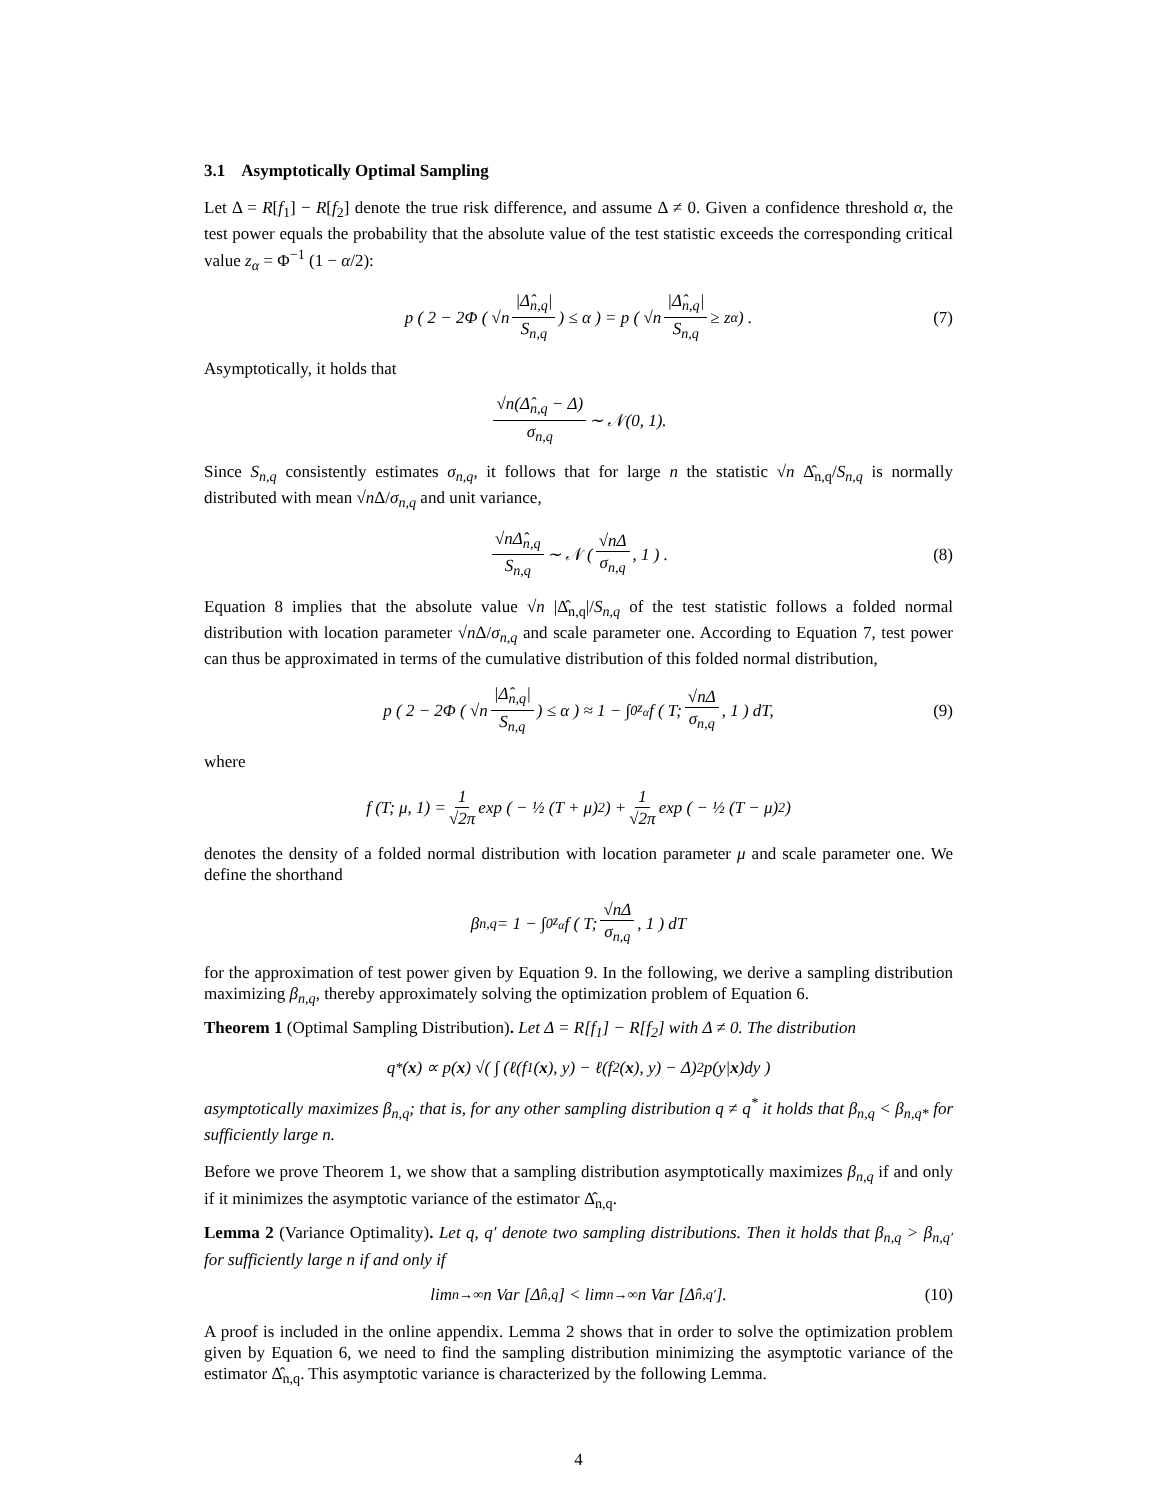3.1 Asymptotically Optimal Sampling
Let Δ = R[f<sub>1</sub>] − R[f<sub>2</sub>] denote the true risk difference, and assume Δ ≠ 0. Given a confidence threshold α, the test power equals the probability that the absolute value of the test statistic exceeds the corresponding critical value z<sub>α</sub> = Φ<sup>−1</sup> (1 − α/2):
p ( 2 − 2Φ ( √n |Δ̂<sub>n,q</sub>| S<sub>n,q</sub> ) ≤ α ) = p ( √n |Δ̂<sub>n,q</sub>| S<sub>n,q</sub> ≥ z<sub>α</sub> ) . (7)
Asymptotically, it holds that
√n(Δ̂<sub>n,q</sub> − Δ) σ<sub>n,q</sub> ∼ 𝒩(0, 1).
Since S<sub>n,q</sub> consistently estimates σ<sub>n,q</sub>, it follows that for large n the statistic √n Δ̂<sub>n,q</sub>/S<sub>n,q</sub> is normally distributed with mean √n Δ/σ<sub>n,q</sub> and unit variance,
√nΔ̂<sub>n,q</sub> S<sub>n,q</sub> ∼ 𝒩 ( √nΔ σ<sub>n,q</sub>, 1 ) . (8)
Equation 8 implies that the absolute value √n |Δ̂<sub>n,q</sub>|/S<sub>n,q</sub> of the test statistic follows a folded normal distribution with location parameter √n Δ/σ<sub>n,q</sub> and scale parameter one. According to Equation 7, test power can thus be approximated in terms of the cumulative distribution of this folded normal distribution,
p ( 2 − 2Φ ( √n |Δ̂<sub>n,q</sub>| S<sub>n,q</sub> ) ≤ α ) ≈ 1 − ∫<sub>0</sub><sup>z<sub>α</sub></sup> f ( T; √nΔ σ<sub>n,q</sub>, 1 ) dT, (9)
where
f (T; μ, 1) = 1 √2π exp ( − ½ (T + μ)<sup>2</sup> ) + 1 √2π exp ( − ½ (T − μ)<sup>2</sup> )
denotes the density of a folded normal distribution with location parameter μ and scale parameter one. We define the shorthand
β<sub>n,q</sub> = 1 − ∫<sub>0</sub><sup>z<sub>α</sub></sup> f ( T; √nΔ σ<sub>n,q</sub>, 1 ) dT
for the approximation of test power given by Equation 9. In the following, we derive a sampling distribution maximizing β<sub>n,q</sub>, thereby approximately solving the optimization problem of Equation 6.
Theorem 1 (Optimal Sampling Distribution). Let Δ = R[f<sub>1</sub>] − R[f<sub>2</sub>] with Δ ≠ 0. The distribution
q<sup>*</sup>(x) ∝ p(x) √( ∫ (ℓ(f<sub>1</sub>(x), y) − ℓ(f<sub>2</sub>(x), y) − Δ)<sup>2</sup> p(y| x)dy )
asymptotically maximizes β<sub>n,q</sub>; that is, for any other sampling distribution q ≠ q<sup>*</sup> it holds that β<sub>n,q</sub> < β<sub>n,q*</sub> for sufficiently large n.
Before we prove Theorem 1, we show that a sampling distribution asymptotically maximizes β<sub>n,q</sub> if and only if it minimizes the asymptotic variance of the estimator Δ̂<sub>n,q</sub>.
Lemma 2 (Variance Optimality). Let q, q′ denote two sampling distributions. Then it holds that β<sub>n,q</sub> > β<sub>n,q′</sub> for sufficiently large n if and only if
lim<sub>n→∞</sub> n Var [Δ̂<sub>n,q</sub>] < lim<sub>n→∞</sub> n Var [Δ̂<sub>n,q′</sub>]. (10)
A proof is included in the online appendix. Lemma 2 shows that in order to solve the optimization problem given by Equation 6, we need to find the sampling distribution minimizing the asymptotic variance of the estimator Δ̂<sub>n,q</sub>. This asymptotic variance is characterized by the following Lemma.
4